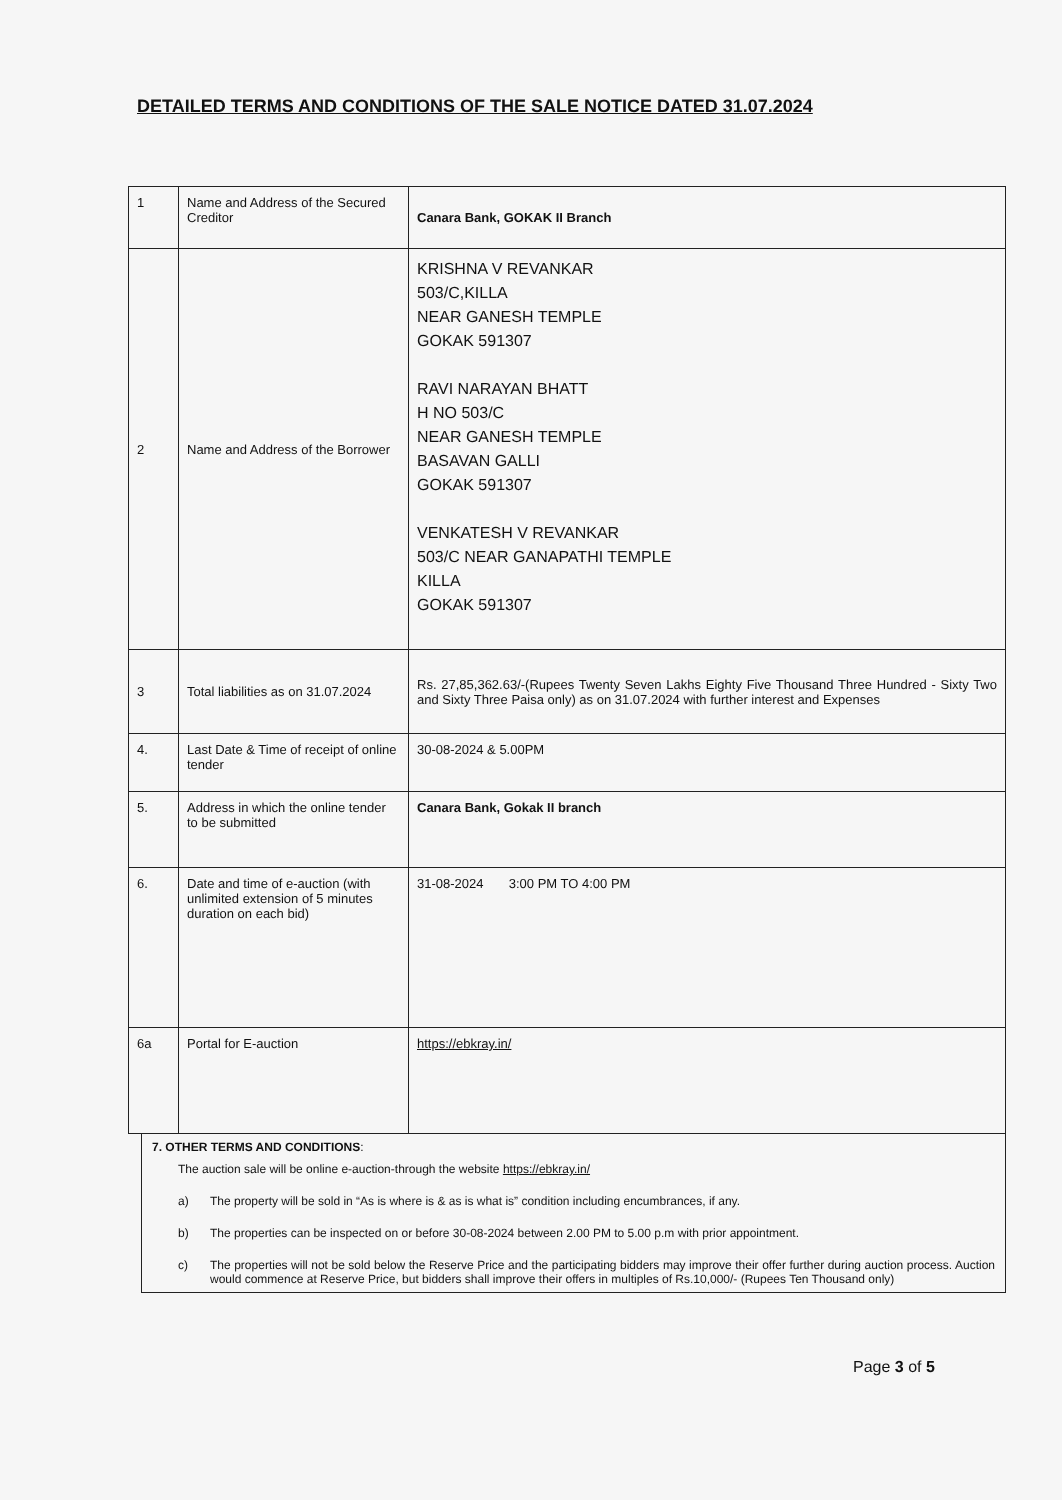DETAILED TERMS AND CONDITIONS OF THE SALE NOTICE DATED 31.07.2024
| 1 | Name and Address of the Secured Creditor | Canara Bank, GOKAK II Branch |
| 2 | Name and Address of the Borrower | KRISHNA V REVANKAR 503/C,KILLA NEAR GANESH TEMPLE GOKAK 591307 RAVI NARAYAN BHATT H NO 503/C NEAR GANESH TEMPLE BASAVAN GALLI GOKAK 591307 VENKATESH V REVANKAR 503/C NEAR GANAPATHI TEMPLE KILLA GOKAK 591307 |
| 3 | Total liabilities as on 31.07.2024 | Rs. 27,85,362.63/-(Rupees Twenty Seven Lakhs Eighty Five Thousand Three Hundred - Sixty Two and Sixty Three Paisa only) as on 31.07.2024 with further interest and Expenses |
| 4. | Last Date & Time of receipt of online tender | 30-08-2024 & 5.00PM |
| 5. | Address in which the online tender to be submitted | Canara Bank, Gokak II branch |
| 6. | Date and time of e-auction (with unlimited extension of 5 minutes duration on each bid) | 31-08-2024 3:00 PM TO 4:00 PM |
| 6a | Portal for E-auction | https://ebkray.in/ |
7. OTHER TERMS AND CONDITIONS:
The auction sale will be online e-auction-through the website https://ebkray.in/
a) The property will be sold in “As is where is & as is what is” condition including encumbrances, if any.
b) The properties can be inspected on or before 30-08-2024 between 2.00 PM to 5.00 p.m with prior appointment.
c) The properties will not be sold below the Reserve Price and the participating bidders may improve their offer further during auction process. Auction would commence at Reserve Price, but bidders shall improve their offers in multiples of Rs.10,000/- (Rupees Ten Thousand only)
Page 3 of 5